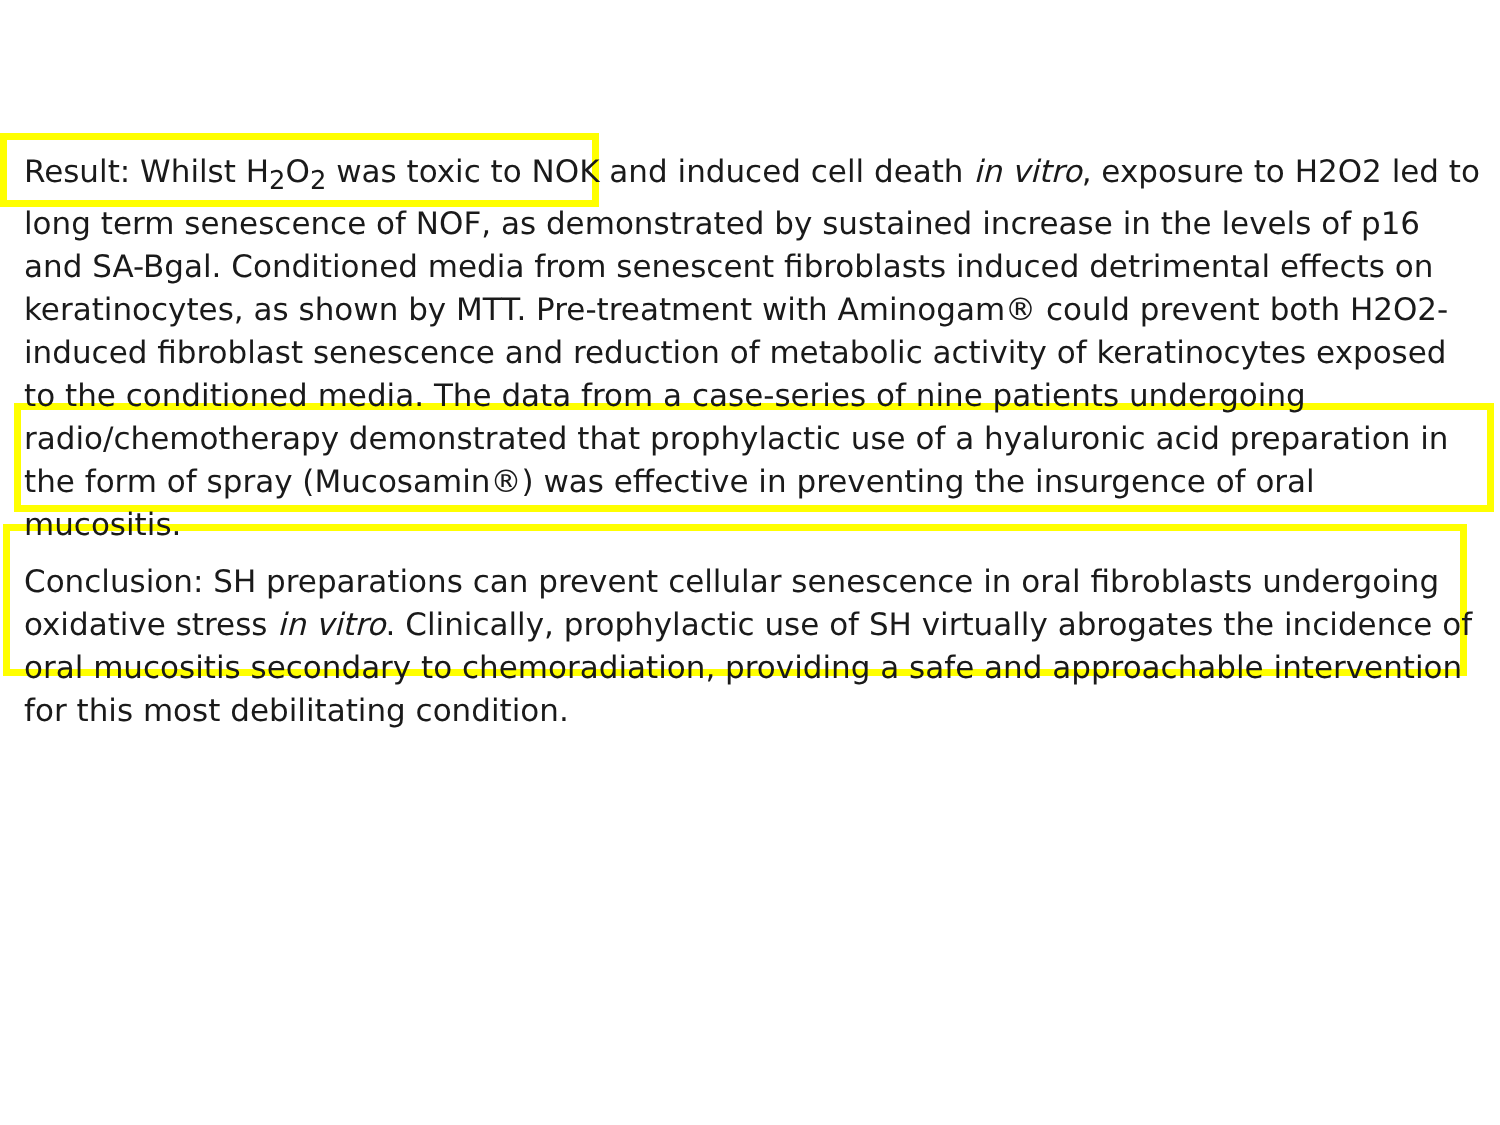Result: Whilst H<sub>2</sub>O<sub>2</sub> was toxic to NOK and induced cell death in vitro, exposure to H2O2 led to long term senescence of NOF, as demonstrated by sustained increase in the levels of p16 and SA-Bgal. Conditioned media from senescent fibroblasts induced detrimental effects on keratinocytes, as shown by MTT. Pre-treatment with Aminogam® could prevent both H2O2-induced fibroblast senescence and reduction of metabolic activity of keratinocytes exposed to the conditioned media. The data from a case-series of nine patients undergoing radio/chemotherapy demonstrated that prophylactic use of a hyaluronic acid preparation in the form of spray (Mucosamin®) was effective in preventing the insurgence of oral mucositis.
Conclusion: SH preparations can prevent cellular senescence in oral fibroblasts undergoing oxidative stress in vitro. Clinically, prophylactic use of SH virtually abrogates the incidence of oral mucositis secondary to chemoradiation, providing a safe and approachable intervention for this most debilitating condition.